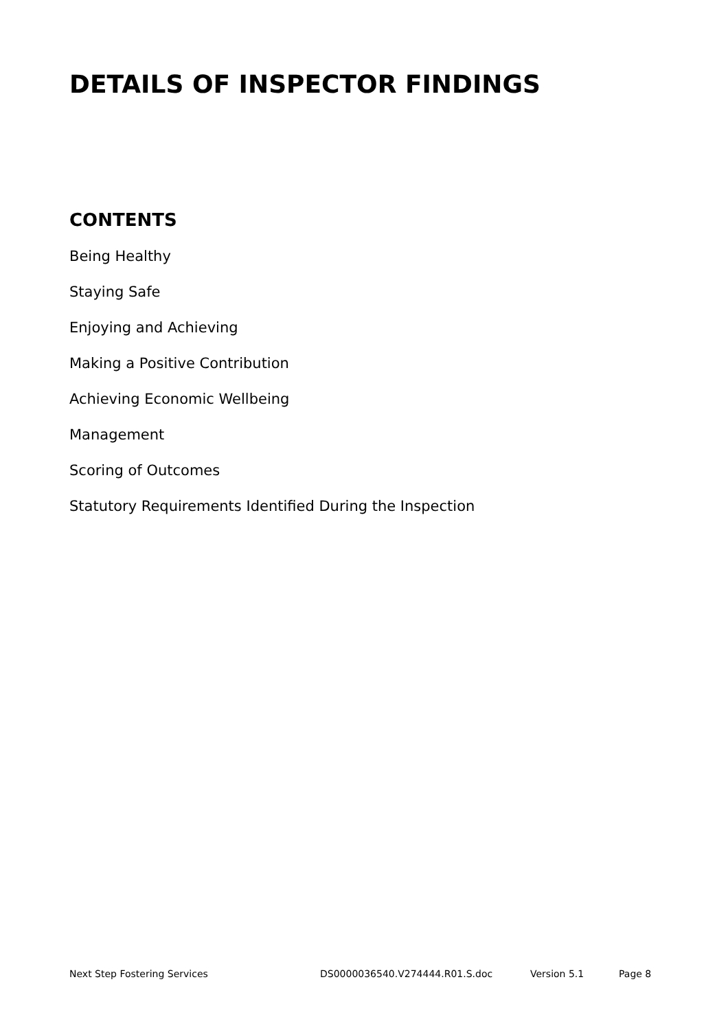DETAILS OF INSPECTOR FINDINGS
CONTENTS
Being Healthy
Staying Safe
Enjoying and Achieving
Making a Positive Contribution
Achieving Economic Wellbeing
Management
Scoring of Outcomes
Statutory Requirements Identified During the Inspection
Next Step Fostering Services DS0000036540.V274444.R01.S.doc Version 5.1 Page 8